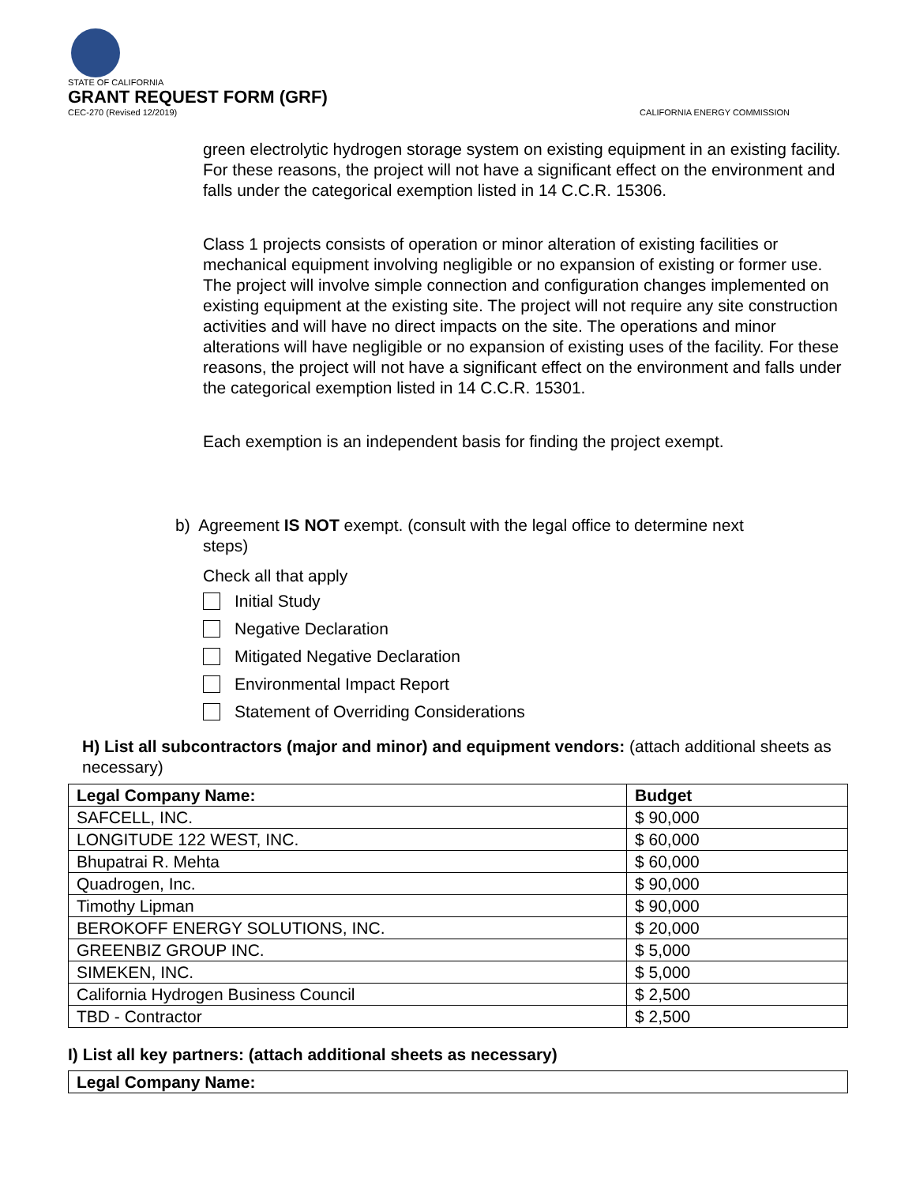STATE OF CALIFORNIA
GRANT REQUEST FORM (GRF)
CEC-270 (Revised 12/2019) CALIFORNIA ENERGY COMMISSION
green electrolytic hydrogen storage system on existing equipment in an existing facility. For these reasons, the project will not have a significant effect on the environment and falls under the categorical exemption listed in 14 C.C.R. 15306.
Class 1 projects consists of operation or minor alteration of existing facilities or mechanical equipment involving negligible or no expansion of existing or former use. The project will involve simple connection and configuration changes implemented on existing equipment at the existing site. The project will not require any site construction activities and will have no direct impacts on the site. The operations and minor alterations will have negligible or no expansion of existing uses of the facility. For these reasons, the project will not have a significant effect on the environment and falls under the categorical exemption listed in 14 C.C.R. 15301.
Each exemption is an independent basis for finding the project exempt.
b) Agreement IS NOT exempt. (consult with the legal office to determine next
steps)
Check all that apply
Initial Study
Negative Declaration
Mitigated Negative Declaration
Environmental Impact Report
Statement of Overriding Considerations
H) List all subcontractors (major and minor) and equipment vendors: (attach additional sheets as necessary)
| Legal Company Name: | Budget |
| --- | --- |
| SAFCELL, INC. | $ 90,000 |
| LONGITUDE 122 WEST, INC. | $ 60,000 |
| Bhupatrai R. Mehta | $ 60,000 |
| Quadrogen, Inc. | $ 90,000 |
| Timothy Lipman | $ 90,000 |
| BEROKOFF ENERGY SOLUTIONS, INC. | $ 20,000 |
| GREENBIZ GROUP INC. | $ 5,000 |
| SIMEKEN, INC. | $ 5,000 |
| California Hydrogen Business Council | $ 2,500 |
| TBD - Contractor | $ 2,500 |
I) List all key partners: (attach additional sheets as necessary)
| Legal Company Name: |
| --- |